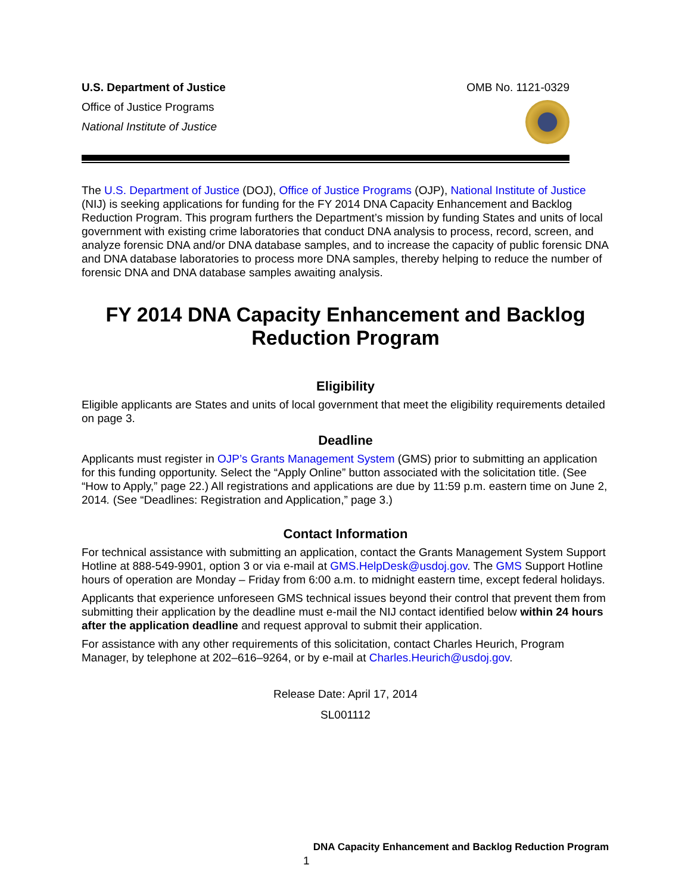U.S. Department of Justice
Office of Justice Programs
National Institute of Justice
OMB No. 1121-0329
The U.S. Department of Justice (DOJ), Office of Justice Programs (OJP), National Institute of Justice (NIJ) is seeking applications for funding for the FY 2014 DNA Capacity Enhancement and Backlog Reduction Program. This program furthers the Department’s mission by funding States and units of local government with existing crime laboratories that conduct DNA analysis to process, record, screen, and analyze forensic DNA and/or DNA database samples, and to increase the capacity of public forensic DNA and DNA database laboratories to process more DNA samples, thereby helping to reduce the number of forensic DNA and DNA database samples awaiting analysis.
FY 2014 DNA Capacity Enhancement and Backlog Reduction Program
Eligibility
Eligible applicants are States and units of local government that meet the eligibility requirements detailed on page 3.
Deadline
Applicants must register in OJP’s Grants Management System (GMS) prior to submitting an application for this funding opportunity. Select the “Apply Online” button associated with the solicitation title. (See “How to Apply,” page 22.) All registrations and applications are due by 11:59 p.m. eastern time on June 2, 2014. (See “Deadlines: Registration and Application,” page 3.)
Contact Information
For technical assistance with submitting an application, contact the Grants Management System Support Hotline at 888-549-9901, option 3 or via e-mail at GMS.HelpDesk@usdoj.gov. The GMS Support Hotline hours of operation are Monday – Friday from 6:00 a.m. to midnight eastern time, except federal holidays.
Applicants that experience unforeseen GMS technical issues beyond their control that prevent them from submitting their application by the deadline must e-mail the NIJ contact identified below within 24 hours after the application deadline and request approval to submit their application.
For assistance with any other requirements of this solicitation, contact Charles Heurich, Program Manager, by telephone at 202–616–9264, or by e-mail at Charles.Heurich@usdoj.gov.
Release Date: April 17, 2014
SL001112
DNA Capacity Enhancement and Backlog Reduction Program
1